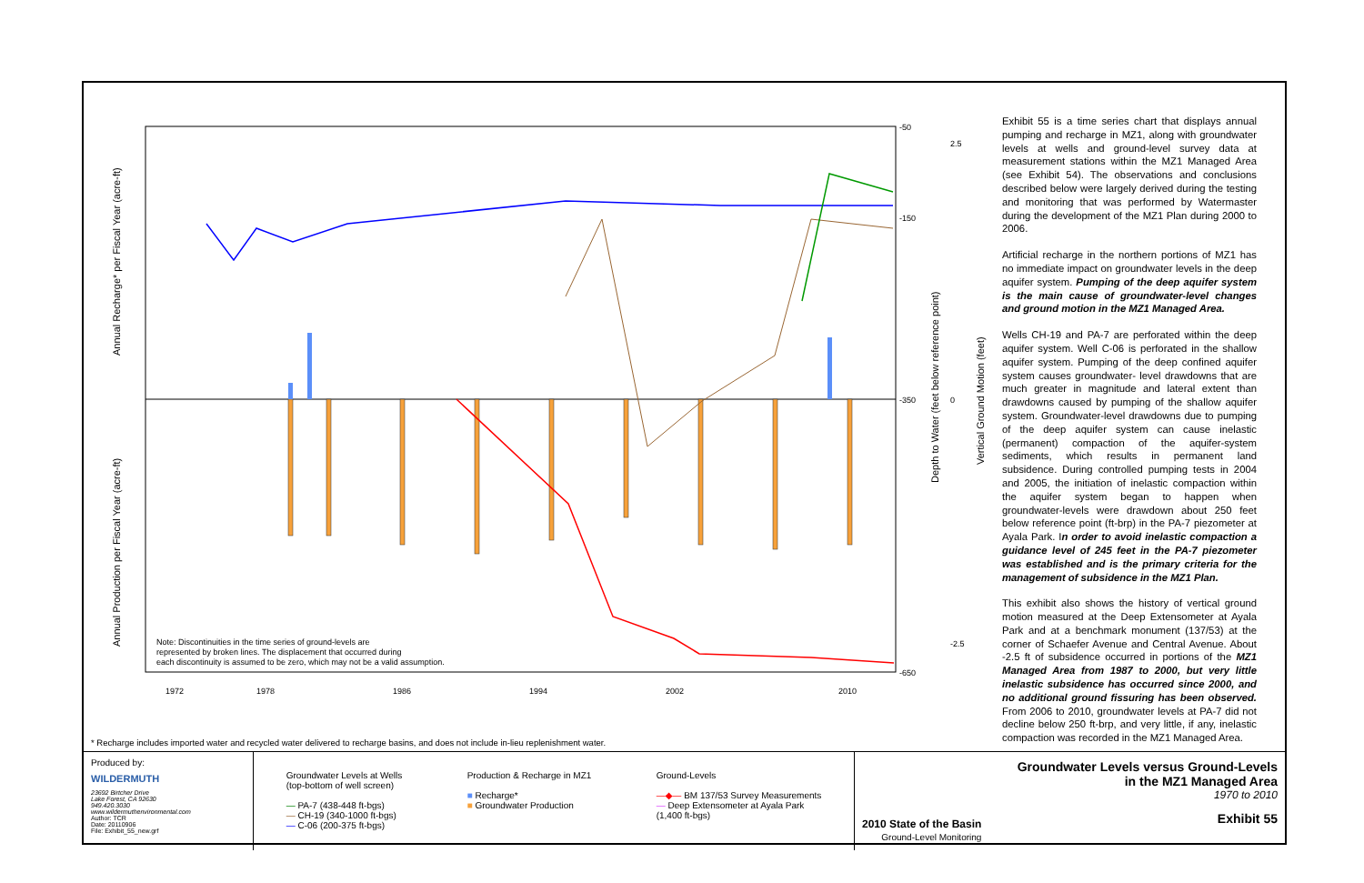Note: Discontinuities in the time series of ground-levels are
represented by broken lines. The displacement that occurred during
each discontinuity is assumed to be zero, which may not be a valid assumption.
Annual Recharge* per Fiscal Year (acre-ft)
Annual Production per Fiscal Year (acre-ft)
Depth to Water (feet below reference point)
Vertical Ground Motion (feet)
-50
-150
-350
-650
2.5
0
-2.5
1972
1978
1986
1994
2002
2010
Exhibit 55 is a time series chart that displays annual pumping and recharge in MZ1, along with groundwater levels at wells and ground-level survey data at measurement stations within the MZ1 Managed Area (see Exhibit 54). The observations and conclusions described below were largely derived during the testing and monitoring that was performed by Watermaster during the development of the MZ1 Plan during 2000 to 2006.
Artificial recharge in the northern portions of MZ1 has no immediate impact on groundwater levels in the deep aquifer system. Pumping of the deep aquifer system is the main cause of groundwater-level changes and ground motion in the MZ1 Managed Area.
Wells CH-19 and PA-7 are perforated within the deep aquifer system. Well C-06 is perforated in the shallow aquifer system. Pumping of the deep confined aquifer system causes groundwater- level drawdowns that are much greater in magnitude and lateral extent than drawdowns caused by pumping of the shallow aquifer system. Groundwater-level drawdowns due to pumping of the deep aquifer system can cause inelastic (permanent) compaction of the aquifer-system sediments, which results in permanent land subsidence. During controlled pumping tests in 2004 and 2005, the initiation of inelastic compaction within the aquifer system began to happen when groundwater-levels were drawdown about 250 feet below reference point (ft-brp) in the PA-7 piezometer at Ayala Park. In order to avoid inelastic compaction a guidance level of 245 feet in the PA-7 piezometer was established and is the primary criteria for the management of subsidence in the MZ1 Plan.
This exhibit also shows the history of vertical ground motion measured at the Deep Extensometer at Ayala Park and at a benchmark monument (137/53) at the corner of Schaefer Avenue and Central Avenue. About -2.5 ft of subsidence occurred in portions of the MZ1 Managed Area from 1987 to 2000, but very little inelastic subsidence has occurred since 2000, and no additional ground fissuring has been observed. From 2006 to 2010, groundwater levels at PA-7 did not decline below 250 ft-brp, and very little, if any, inelastic compaction was recorded in the MZ1 Managed Area.
* Recharge includes imported water and recycled water delivered to recharge basins, and does not include in-lieu replenishment water.
Produced by:
WILDERMUTH
23692 Birtcher Drive
Lake Forest, CA 92630
949.420.3030
www.wildermuthenvironmental.com
Author: TCR
Date: 20110906
File: Exhibit_55_new.grf
Groundwater Levels at Wells
(top-bottom of well screen)
— PA-7 (438-448 ft-bgs)
— CH-19 (340-1000 ft-bgs)
— C-06 (200-375 ft-bgs)
Production & Recharge in MZ1
■ Recharge*
■ Groundwater Production
Ground-Levels
—◆— BM 137/53 Survey Measurements
— Deep Extensometer at Ayala Park
(1,400 ft-bgs)
2010 State of the Basin
Ground-Level Monitoring
Groundwater Levels versus Ground-Levels
in the MZ1 Managed Area
1970 to 2010
Exhibit 55